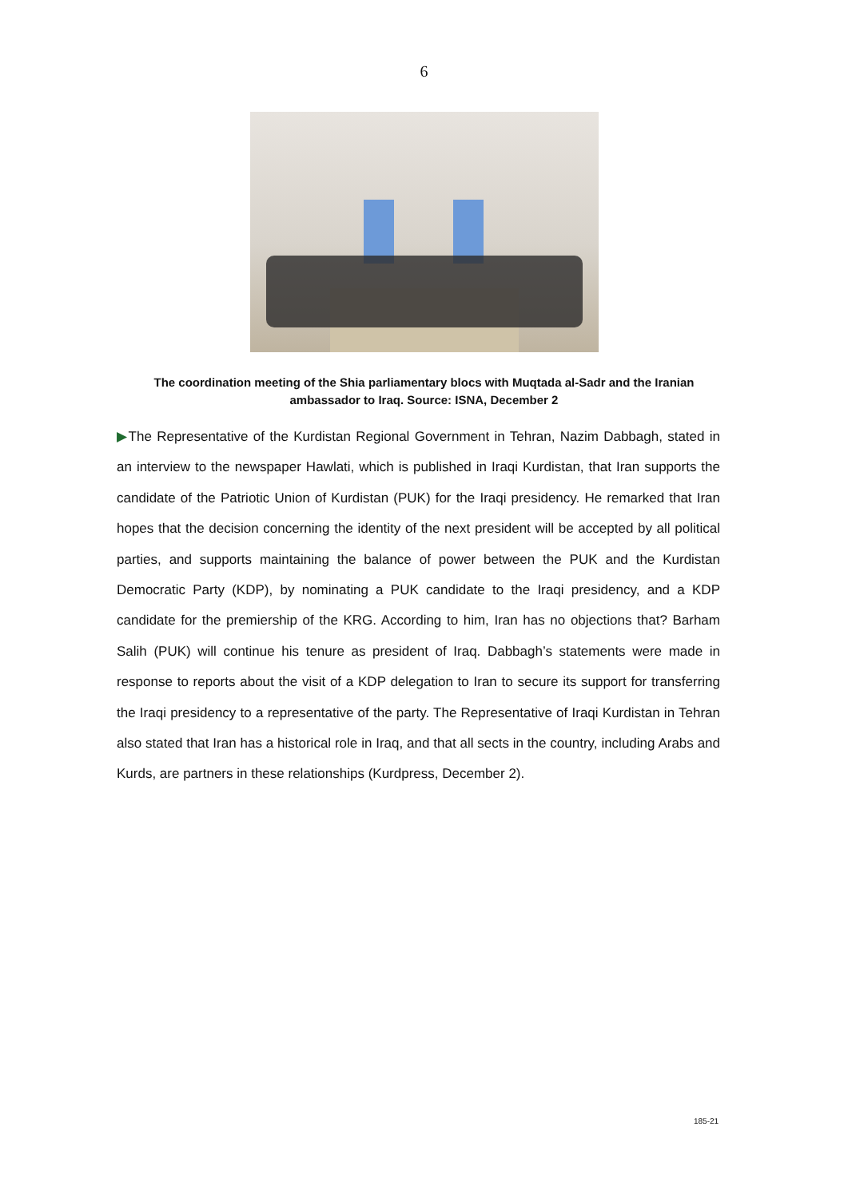6
The coordination meeting of the Shia parliamentary blocs with Muqtada al-Sadr and the Iranian ambassador to Iraq. Source: ISNA, December 2
▶The Representative of the Kurdistan Regional Government in Tehran, Nazim Dabbagh, stated in an interview to the newspaper Hawlati, which is published in Iraqi Kurdistan, that Iran supports the candidate of the Patriotic Union of Kurdistan (PUK) for the Iraqi presidency. He remarked that Iran hopes that the decision concerning the identity of the next president will be accepted by all political parties, and supports maintaining the balance of power between the PUK and the Kurdistan Democratic Party (KDP), by nominating a PUK candidate to the Iraqi presidency, and a KDP candidate for the premiership of the KRG. According to him, Iran has no objections that? Barham Salih (PUK) will continue his tenure as president of Iraq. Dabbagh’s statements were made in response to reports about the visit of a KDP delegation to Iran to secure its support for transferring the Iraqi presidency to a representative of the party. The Representative of Iraqi Kurdistan in Tehran also stated that Iran has a historical role in Iraq, and that all sects in the country, including Arabs and Kurds, are partners in these relationships (Kurdpress, December 2).
185-21